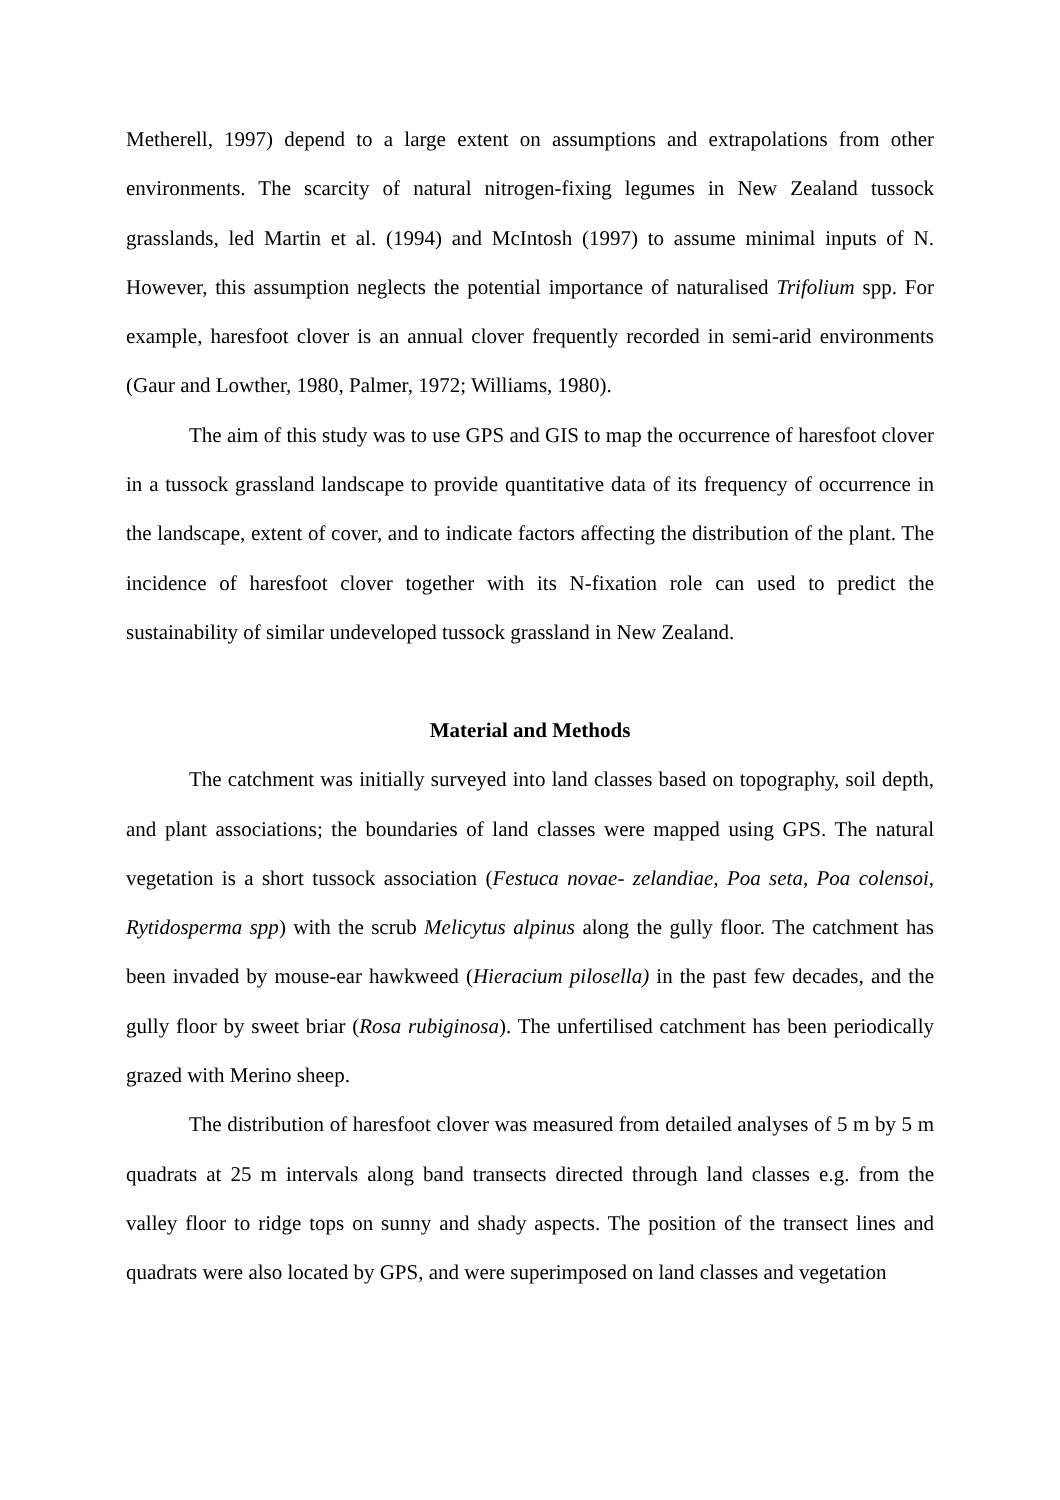Metherell, 1997) depend to a large extent on assumptions and extrapolations from other environments. The scarcity of natural nitrogen-fixing legumes in New Zealand tussock grasslands, led Martin et al. (1994) and McIntosh (1997) to assume minimal inputs of N. However, this assumption neglects the potential importance of naturalised Trifolium spp. For example, haresfoot clover is an annual clover frequently recorded in semi-arid environments (Gaur and Lowther, 1980, Palmer, 1972; Williams, 1980).
The aim of this study was to use GPS and GIS to map the occurrence of haresfoot clover in a tussock grassland landscape to provide quantitative data of its frequency of occurrence in the landscape, extent of cover, and to indicate factors affecting the distribution of the plant. The incidence of haresfoot clover together with its N-fixation role can used to predict the sustainability of similar undeveloped tussock grassland in New Zealand.
Material and Methods
The catchment was initially surveyed into land classes based on topography, soil depth, and plant associations; the boundaries of land classes were mapped using GPS. The natural vegetation is a short tussock association (Festuca novae- zelandiae, Poa seta, Poa colensoi, Rytidosperma spp) with the scrub Melicytus alpinus along the gully floor. The catchment has been invaded by mouse-ear hawkweed (Hieracium pilosella) in the past few decades, and the gully floor by sweet briar (Rosa rubiginosa). The unfertilised catchment has been periodically grazed with Merino sheep.
The distribution of haresfoot clover was measured from detailed analyses of 5 m by 5 m quadrats at 25 m intervals along band transects directed through land classes e.g. from the valley floor to ridge tops on sunny and shady aspects. The position of the transect lines and quadrats were also located by GPS, and were superimposed on land classes and vegetation